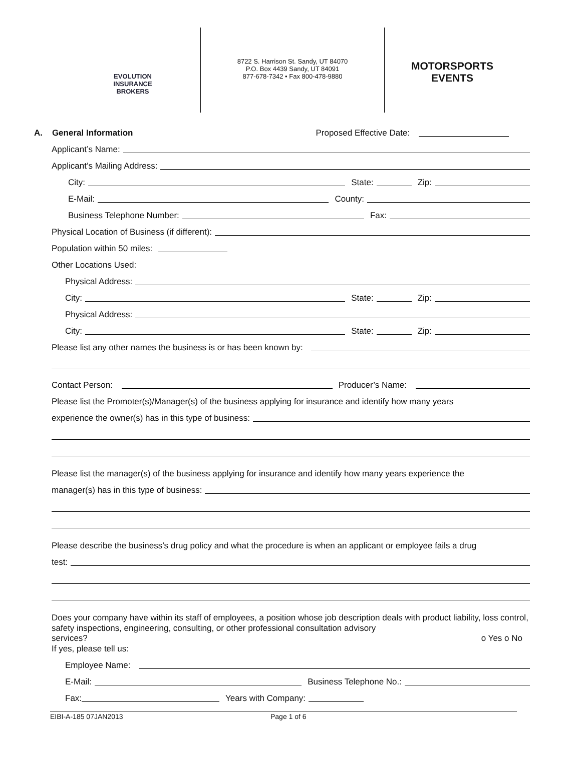EVOLUTION
INSURANCE
BROKERS
8722 S. Harrison St. Sandy, UT 84070
P.O. Box 4439 Sandy, UT 84091
877-678-7342 • Fax 800-478-9880
MOTORSPORTS
EVENTS
A. General Information Proposed Effective Date:
Applicant’s Name:
Applicant’s Mailing Address:
City: State: Zip:
E-Mail: County:
Business Telephone Number: Fax:
Physical Location of Business (if different):
Population within 50 miles:
Other Locations Used:
Physical Address:
City: State: Zip:
Physical Address:
City: State: Zip:
Please list any other names the business is or has been known by:
Contact Person: Producer’s Name:
Please list the Promoter(s)/Manager(s) of the business applying for insurance and identify how many years
experience the owner(s) has in this type of business:
Please list the manager(s) of the business applying for insurance and identify how many years experience the
manager(s) has in this type of business:
Please describe the business’s drug policy and what the procedure is when an applicant or employee fails a drug
test:
Does your company have within its staff of employees, a position whose job description deals with product liability, loss control, safety inspections, engineering, consulting, or other professional consultation advisory
services? o Yes o No
If yes, please tell us:
Employee Name:
E-Mail: Business Telephone No.:
Fax: Years with Company:
EIBI-A-185 07JAN2013 Page 1 of 6